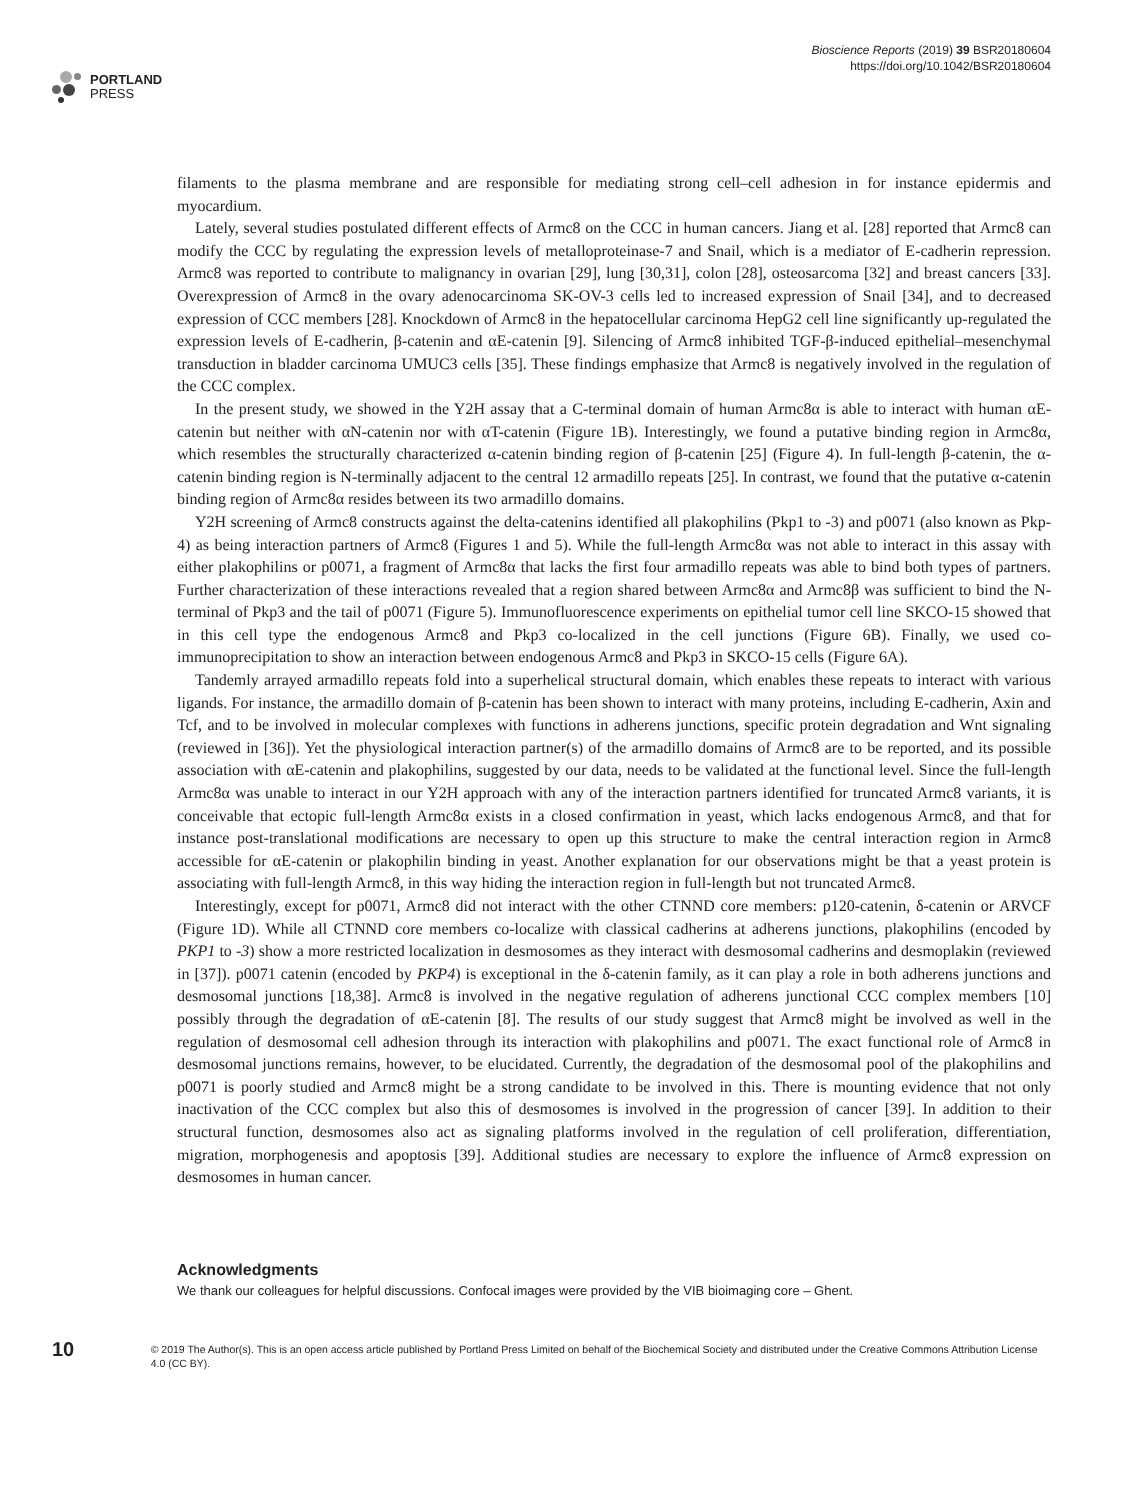PORTLAND
PRESS
Bioscience Reports (2019) 39 BSR20180604
https://doi.org/10.1042/BSR20180604
filaments to the plasma membrane and are responsible for mediating strong cell–cell adhesion in for instance epidermis and myocardium.
Lately, several studies postulated different effects of Armc8 on the CCC in human cancers. Jiang et al. [28] reported that Armc8 can modify the CCC by regulating the expression levels of metalloproteinase-7 and Snail, which is a mediator of E-cadherin repression. Armc8 was reported to contribute to malignancy in ovarian [29], lung [30,31], colon [28], osteosarcoma [32] and breast cancers [33]. Overexpression of Armc8 in the ovary adenocarcinoma SK-OV-3 cells led to increased expression of Snail [34], and to decreased expression of CCC members [28]. Knockdown of Armc8 in the hepatocellular carcinoma HepG2 cell line significantly up-regulated the expression levels of E-cadherin, β-catenin and αE-catenin [9]. Silencing of Armc8 inhibited TGF-β-induced epithelial–mesenchymal transduction in bladder carcinoma UMUC3 cells [35]. These findings emphasize that Armc8 is negatively involved in the regulation of the CCC complex.
In the present study, we showed in the Y2H assay that a C-terminal domain of human Armc8α is able to interact with human αE-catenin but neither with αN-catenin nor with αT-catenin (Figure 1B). Interestingly, we found a putative binding region in Armc8α, which resembles the structurally characterized α-catenin binding region of β-catenin [25] (Figure 4). In full-length β-catenin, the α-catenin binding region is N-terminally adjacent to the central 12 armadillo repeats [25]. In contrast, we found that the putative α-catenin binding region of Armc8α resides between its two armadillo domains.
Y2H screening of Armc8 constructs against the delta-catenins identified all plakophilins (Pkp1 to -3) and p0071 (also known as Pkp-4) as being interaction partners of Armc8 (Figures 1 and 5). While the full-length Armc8α was not able to interact in this assay with either plakophilins or p0071, a fragment of Armc8α that lacks the first four armadillo repeats was able to bind both types of partners. Further characterization of these interactions revealed that a region shared between Armc8α and Armc8β was sufficient to bind the N-terminal of Pkp3 and the tail of p0071 (Figure 5). Immunofluorescence experiments on epithelial tumor cell line SKCO-15 showed that in this cell type the endogenous Armc8 and Pkp3 co-localized in the cell junctions (Figure 6B). Finally, we used co-immunoprecipitation to show an interaction between endogenous Armc8 and Pkp3 in SKCO-15 cells (Figure 6A).
Tandemly arrayed armadillo repeats fold into a superhelical structural domain, which enables these repeats to interact with various ligands. For instance, the armadillo domain of β-catenin has been shown to interact with many proteins, including E-cadherin, Axin and Tcf, and to be involved in molecular complexes with functions in adherens junctions, specific protein degradation and Wnt signaling (reviewed in [36]). Yet the physiological interaction partner(s) of the armadillo domains of Armc8 are to be reported, and its possible association with αE-catenin and plakophilins, suggested by our data, needs to be validated at the functional level. Since the full-length Armc8α was unable to interact in our Y2H approach with any of the interaction partners identified for truncated Armc8 variants, it is conceivable that ectopic full-length Armc8α exists in a closed confirmation in yeast, which lacks endogenous Armc8, and that for instance post-translational modifications are necessary to open up this structure to make the central interaction region in Armc8 accessible for αE-catenin or plakophilin binding in yeast. Another explanation for our observations might be that a yeast protein is associating with full-length Armc8, in this way hiding the interaction region in full-length but not truncated Armc8.
Interestingly, except for p0071, Armc8 did not interact with the other CTNND core members: p120-catenin, δ-catenin or ARVCF (Figure 1D). While all CTNND core members co-localize with classical cadherins at adherens junctions, plakophilins (encoded by PKP1 to -3) show a more restricted localization in desmosomes as they interact with desmosomal cadherins and desmoplakin (reviewed in [37]). p0071 catenin (encoded by PKP4) is exceptional in the δ-catenin family, as it can play a role in both adherens junctions and desmosomal junctions [18,38]. Armc8 is involved in the negative regulation of adherens junctional CCC complex members [10] possibly through the degradation of αE-catenin [8]. The results of our study suggest that Armc8 might be involved as well in the regulation of desmosomal cell adhesion through its interaction with plakophilins and p0071. The exact functional role of Armc8 in desmosomal junctions remains, however, to be elucidated. Currently, the degradation of the desmosomal pool of the plakophilins and p0071 is poorly studied and Armc8 might be a strong candidate to be involved in this. There is mounting evidence that not only inactivation of the CCC complex but also this of desmosomes is involved in the progression of cancer [39]. In addition to their structural function, desmosomes also act as signaling platforms involved in the regulation of cell proliferation, differentiation, migration, morphogenesis and apoptosis [39]. Additional studies are necessary to explore the influence of Armc8 expression on desmosomes in human cancer.
Acknowledgments
We thank our colleagues for helpful discussions. Confocal images were provided by the VIB bioimaging core – Ghent.
10
© 2019 The Author(s). This is an open access article published by Portland Press Limited on behalf of the Biochemical Society and distributed under the Creative Commons Attribution License 4.0 (CC BY).